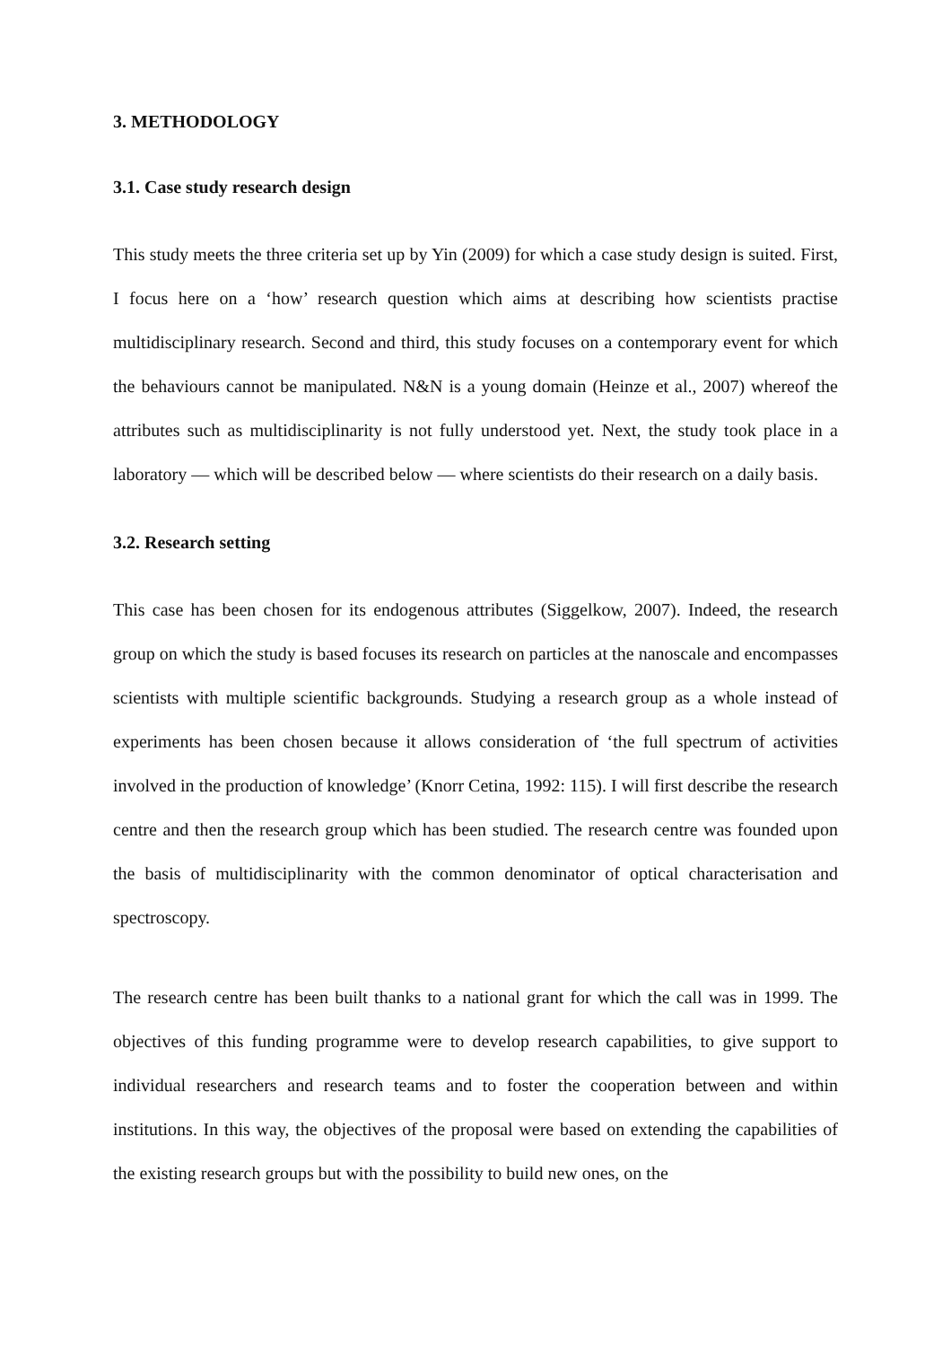3. METHODOLOGY
3.1. Case study research design
This study meets the three criteria set up by Yin (2009) for which a case study design is suited. First, I focus here on a ‘how’ research question which aims at describing how scientists practise multidisciplinary research. Second and third, this study focuses on a contemporary event for which the behaviours cannot be manipulated. N&N is a young domain (Heinze et al., 2007) whereof the attributes such as multidisciplinarity is not fully understood yet. Next, the study took place in a laboratory — which will be described below — where scientists do their research on a daily basis.
3.2. Research setting
This case has been chosen for its endogenous attributes (Siggelkow, 2007). Indeed, the research group on which the study is based focuses its research on particles at the nanoscale and encompasses scientists with multiple scientific backgrounds. Studying a research group as a whole instead of experiments has been chosen because it allows consideration of ‘the full spectrum of activities involved in the production of knowledge’ (Knorr Cetina, 1992: 115). I will first describe the research centre and then the research group which has been studied. The research centre was founded upon the basis of multidisciplinarity with the common denominator of optical characterisation and spectroscopy.
The research centre has been built thanks to a national grant for which the call was in 1999. The objectives of this funding programme were to develop research capabilities, to give support to individual researchers and research teams and to foster the cooperation between and within institutions. In this way, the objectives of the proposal were based on extending the capabilities of the existing research groups but with the possibility to build new ones, on the